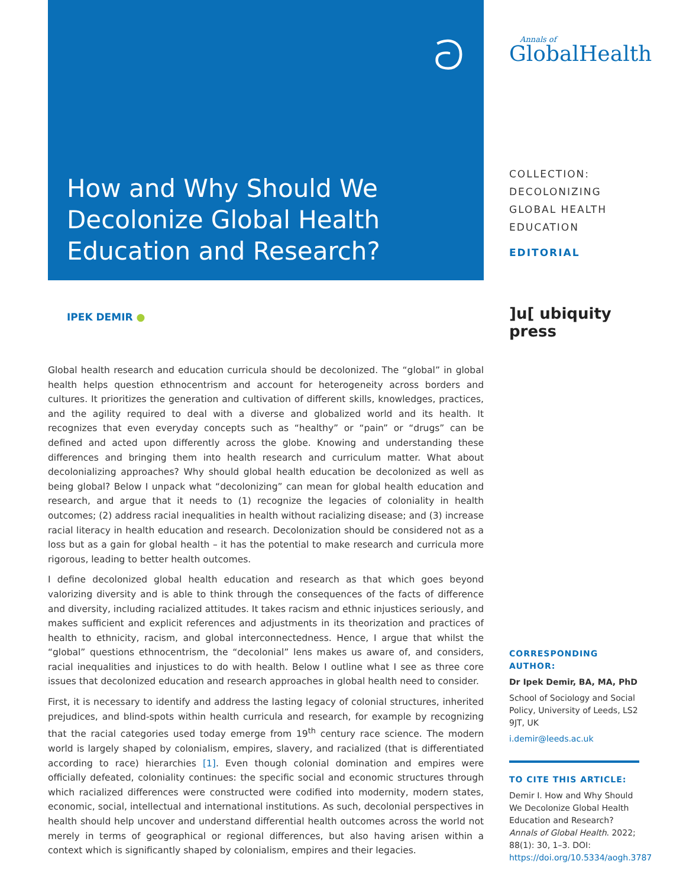ට
How and Why Should We Decolonize Global Health Education and Research?
IPEK DEMIR ●
Global health research and education curricula should be decolonized. The “global” in global health helps question ethnocentrism and account for heterogeneity across borders and cultures. It prioritizes the generation and cultivation of different skills, knowledges, practices, and the agility required to deal with a diverse and globalized world and its health. It recognizes that even everyday concepts such as “healthy” or “pain” or “drugs” can be defined and acted upon differently across the globe. Knowing and understanding these differences and bringing them into health research and curriculum matter. What about decolonializing approaches? Why should global health education be decolonized as well as being global? Below I unpack what “decolonizing” can mean for global health education and research, and argue that it needs to (1) recognize the legacies of coloniality in health outcomes; (2) address racial inequalities in health without racializing disease; and (3) increase racial literacy in health education and research. Decolonization should be considered not as a loss but as a gain for global health – it has the potential to make research and curricula more rigorous, leading to better health outcomes.
I define decolonized global health education and research as that which goes beyond valorizing diversity and is able to think through the consequences of the facts of difference and diversity, including racialized attitudes. It takes racism and ethnic injustices seriously, and makes sufficient and explicit references and adjustments in its theorization and practices of health to ethnicity, racism, and global interconnectedness. Hence, I argue that whilst the “global” questions ethnocentrism, the “decolonial” lens makes us aware of, and considers, racial inequalities and injustices to do with health. Below I outline what I see as three core issues that decolonized education and research approaches in global health need to consider.
First, it is necessary to identify and address the lasting legacy of colonial structures, inherited prejudices, and blind-spots within health curricula and research, for example by recognizing that the racial categories used today emerge from 19<sup>th</sup> century race science. The modern world is largely shaped by colonialism, empires, slavery, and racialized (that is differentiated according to race) hierarchies [1]. Even though colonial domination and empires were officially defeated, coloniality continues: the specific social and economic structures through which racialized differences were constructed were codified into modernity, modern states, economic, social, intellectual and international institutions. As such, decolonial perspectives in health should help uncover and understand differential health outcomes across the world not merely in terms of geographical or regional differences, but also having arisen within a context which is significantly shaped by colonialism, empires and their legacies.
Annals of
GlobalHealth
COLLECTION:
DECOLONIZING
GLOBAL HEALTH
EDUCATION
EDITORIAL
]u[ ubiquity press
CORRESPONDING AUTHOR:
Dr Ipek Demir, BA, MA, PhD
School of Sociology and Social Policy, University of Leeds, LS2 9JT, UK
i.demir@leeds.ac.uk
TO CITE THIS ARTICLE:
Demir I. How and Why Should We Decolonize Global Health Education and Research? Annals of Global Health. 2022; 88(1): 30, 1–3. DOI: https://doi.org/10.5334/aogh.3787